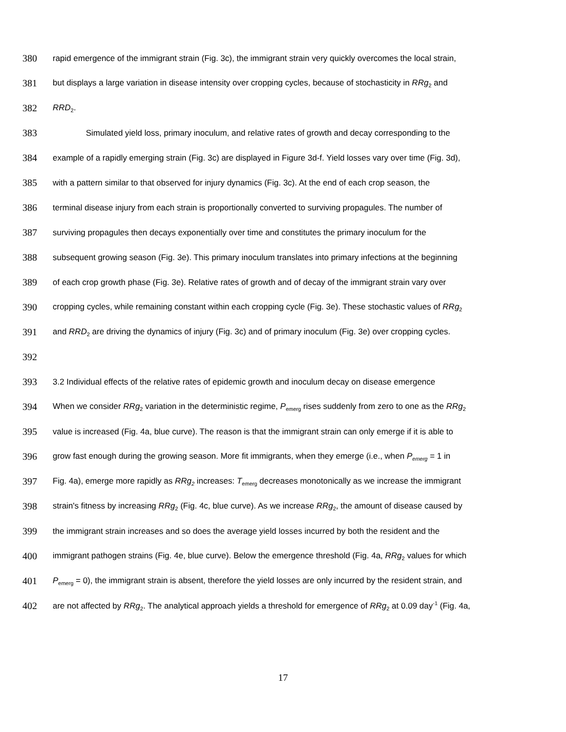380 rapid emergence of the immigrant strain (Fig. 3c), the immigrant strain very quickly overcomes the local strain,
381 but displays a large variation in disease intensity over cropping cycles, because of stochasticity in RRg<sub>2</sub> and
382 RRD<sub>2</sub>.
383 Simulated yield loss, primary inoculum, and relative rates of growth and decay corresponding to the
384 example of a rapidly emerging strain (Fig. 3c) are displayed in Figure 3d-f. Yield losses vary over time (Fig. 3d),
385 with a pattern similar to that observed for injury dynamics (Fig. 3c). At the end of each crop season, the
386 terminal disease injury from each strain is proportionally converted to surviving propagules. The number of
387 surviving propagules then decays exponentially over time and constitutes the primary inoculum for the
388 subsequent growing season (Fig. 3e). This primary inoculum translates into primary infections at the beginning
389 of each crop growth phase (Fig. 3e). Relative rates of growth and of decay of the immigrant strain vary over
390 cropping cycles, while remaining constant within each cropping cycle (Fig. 3e). These stochastic values of RRg<sub>2</sub>
391 and RRD<sub>2</sub> are driving the dynamics of injury (Fig. 3c) and of primary inoculum (Fig. 3e) over cropping cycles.
392
393 3.2 Individual effects of the relative rates of epidemic growth and inoculum decay on disease emergence
394 When we consider RRg<sub>2</sub> variation in the deterministic regime, P<sub>emerg</sub> rises suddenly from zero to one as the RRg<sub>2</sub>
395 value is increased (Fig. 4a, blue curve). The reason is that the immigrant strain can only emerge if it is able to
396 grow fast enough during the growing season. More fit immigrants, when they emerge (i.e., when P<sub>emerg</sub> = 1 in
397 Fig. 4a), emerge more rapidly as RRg<sub>2</sub> increases: T<sub>emerg</sub> decreases monotonically as we increase the immigrant
398 strain's fitness by increasing RRg<sub>2</sub> (Fig. 4c, blue curve). As we increase RRg<sub>2</sub>, the amount of disease caused by
399 the immigrant strain increases and so does the average yield losses incurred by both the resident and the
400 immigrant pathogen strains (Fig. 4e, blue curve). Below the emergence threshold (Fig. 4a, RRg<sub>2</sub> values for which
401 P<sub>emerg</sub> = 0), the immigrant strain is absent, therefore the yield losses are only incurred by the resident strain, and
402 are not affected by RRg<sub>2</sub>. The analytical approach yields a threshold for emergence of RRg<sub>2</sub> at 0.09 day<sup>-1</sup> (Fig. 4a,
17